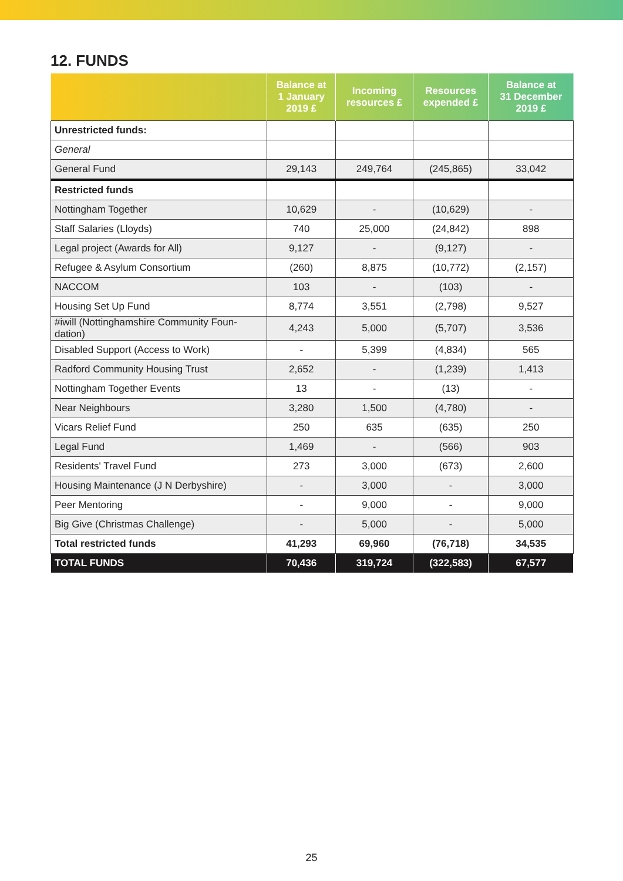12. FUNDS
| | Balance at 1 January 2019 £ | Incoming resources £ | Resources expended £ | Balance at 31 December 2019 £ |
| --- | --- | --- | --- | --- |
| Unrestricted funds: | | | | |
| General | | | | |
| General Fund | 29,143 | 249,764 | (245,865) | 33,042 |
| Restricted funds | | | | |
| Nottingham Together | 10,629 | - | (10,629) | - |
| Staff Salaries (Lloyds) | 740 | 25,000 | (24,842) | 898 |
| Legal project (Awards for All) | 9,127 | - | (9,127) | - |
| Refugee & Asylum Consortium | (260) | 8,875 | (10,772) | (2,157) |
| NACCOM | 103 | - | (103) | - |
| Housing Set Up Fund | 8,774 | 3,551 | (2,798) | 9,527 |
| #iwill (Nottinghamshire Community Foun-dation) | 4,243 | 5,000 | (5,707) | 3,536 |
| Disabled Support (Access to Work) | - | 5,399 | (4,834) | 565 |
| Radford Community Housing Trust | 2,652 | - | (1,239) | 1,413 |
| Nottingham Together Events | 13 | - | (13) | - |
| Near Neighbours | 3,280 | 1,500 | (4,780) | - |
| Vicars Relief Fund | 250 | 635 | (635) | 250 |
| Legal Fund | 1,469 | - | (566) | 903 |
| Residents' Travel Fund | 273 | 3,000 | (673) | 2,600 |
| Housing Maintenance (J N Derbyshire) | - | 3,000 | - | 3,000 |
| Peer Mentoring | - | 9,000 | - | 9,000 |
| Big Give (Christmas Challenge) | - | 5,000 | - | 5,000 |
| Total restricted funds | 41,293 | 69,960 | (76,718) | 34,535 |
| TOTAL FUNDS | 70,436 | 319,724 | (322,583) | 67,577 |
25